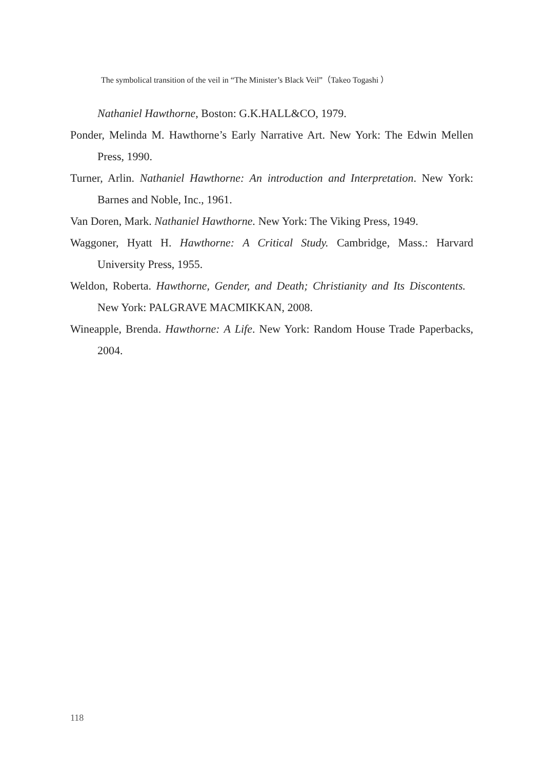The symbolical transition of the veil in “The Minister’s Black Veil”（Takeo Togashi ）
Nathaniel Hawthorne, Boston: G.K.HALL&CO, 1979.
Ponder, Melinda M. Hawthorne’s Early Narrative Art. New York: The Edwin Mellen Press, 1990.
Turner, Arlin. Nathaniel Hawthorne: An introduction and Interpretation. New York: Barnes and Noble, Inc., 1961.
Van Doren, Mark. Nathaniel Hawthorne. New York: The Viking Press, 1949.
Waggoner, Hyatt H. Hawthorne: A Critical Study. Cambridge, Mass.: Harvard University Press, 1955.
Weldon, Roberta. Hawthorne, Gender, and Death; Christianity and Its Discontents. New York: PALGRAVE MACMIKKAN, 2008.
Wineapple, Brenda. Hawthorne: A Life. New York: Random House Trade Paperbacks, 2004.
118